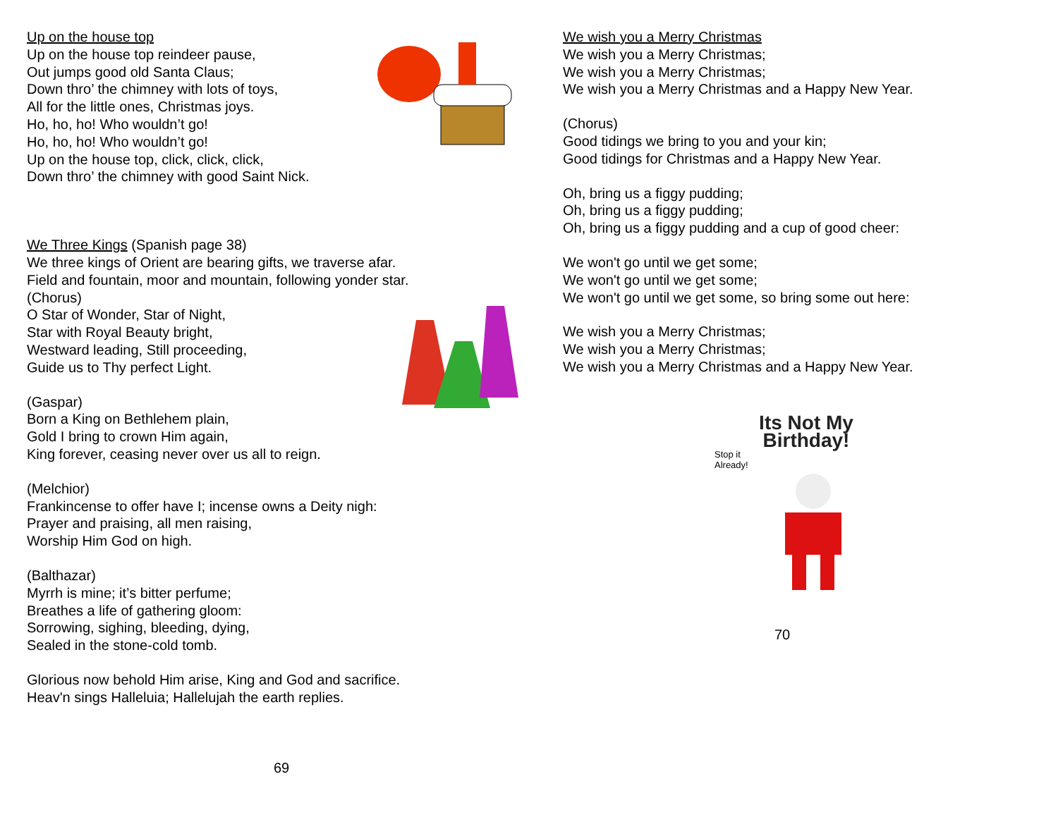Up on the house top
Up on the house top reindeer pause,
Out jumps good old Santa Claus;
Down thro’ the chimney with lots of toys,
All for the little ones, Christmas joys.
Ho, ho, ho! Who wouldn’t go!
Ho, ho, ho! Who wouldn’t go!
Up on the house top, click, click, click,
Down thro’ the chimney with good Saint Nick.
We Three Kings (Spanish page 38)
We three kings of Orient are bearing gifts, we traverse afar.
Field and fountain, moor and mountain, following yonder star.
(Chorus)
O Star of Wonder, Star of Night,
Star with Royal Beauty bright,
Westward leading, Still proceeding,
Guide us to Thy perfect Light.
(Gaspar)
Born a King on Bethlehem plain,
Gold I bring to crown Him again,
King forever, ceasing never over us all to reign.
(Melchior)
Frankincense to offer have I; incense owns a Deity nigh:
Prayer and praising, all men raising,
Worship Him God on high.
(Balthazar)
Myrrh is mine; it’s bitter perfume;
Breathes a life of gathering gloom:
Sorrowing, sighing, bleeding, dying,
Sealed in the stone-cold tomb.
Glorious now behold Him arise, King and God and sacrifice.
Heav'n sings Halleluia; Hallelujah the earth replies.
69
We wish you a Merry Christmas
We wish you a Merry Christmas;
We wish you a Merry Christmas;
We wish you a Merry Christmas and a Happy New Year.
(Chorus)
Good tidings we bring to you and your kin;
Good tidings for Christmas and a Happy New Year.
Oh, bring us a figgy pudding;
Oh, bring us a figgy pudding;
Oh, bring us a figgy pudding and a cup of good cheer:
We won't go until we get some;
We won't go until we get some;
We won't go until we get some, so bring some out here:
We wish you a Merry Christmas;
We wish you a Merry Christmas;
We wish you a Merry Christmas and a Happy New Year.
Its Not My Birthday!
Stop it
Already!
70